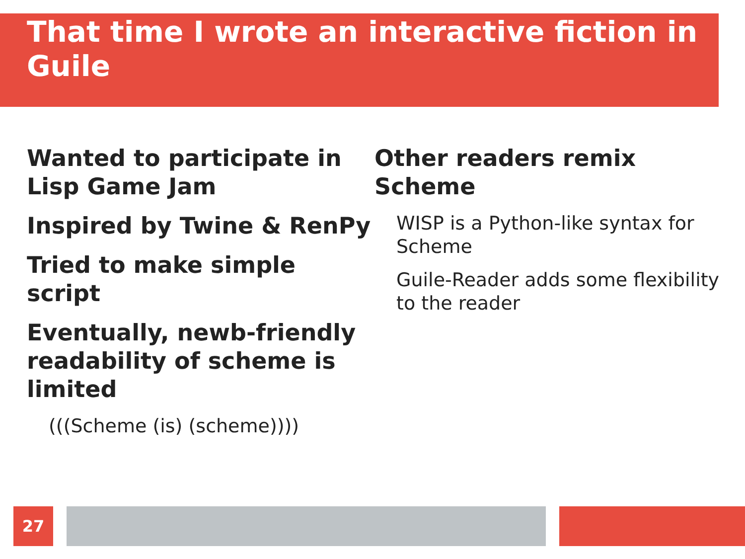That time I wrote an interactive fiction in Guile
Wanted to participate in Lisp Game Jam
Inspired by Twine & RenPy
Tried to make simple script
Eventually, newb-friendly readability of scheme is limited
(((Scheme (is) (scheme))))
Other readers remix Scheme
WISP is a Python-like syntax for Scheme
Guile-Reader adds some flexibility to the reader
27